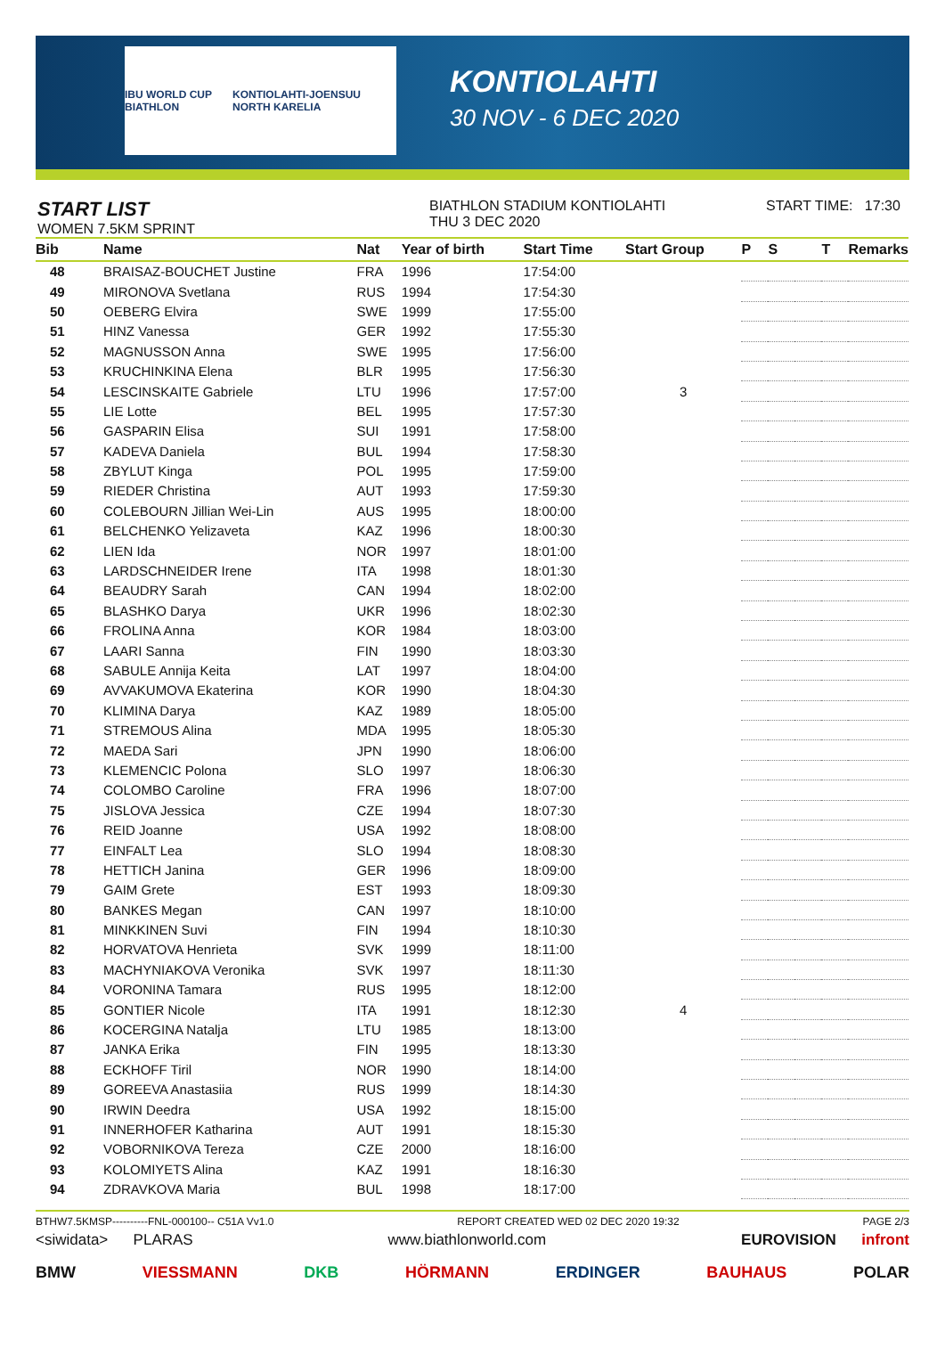IBU WORLD CUP BIATHLON KONTIOLAHTI-JOENSUU NORTH KARELIA
KONTIOLAHTI
30 NOV - 6 DEC 2020
START LIST
WOMEN 7.5KM SPRINT
BIATHLON STADIUM KONTIOLAHTI
THU 3 DEC 2020
START TIME: 17:30
| Bib | Name | Nat | Year of birth | Start Time | Start Group | P | S | | T | Remarks |
| --- | --- | --- | --- | --- | --- | --- | --- | --- | --- | --- |
| 48 | BRAISAZ-BOUCHET Justine | FRA | 1996 | 17:54:00 | | | | | | |
| 49 | MIRONOVA Svetlana | RUS | 1994 | 17:54:30 | | | | | | |
| 50 | OEBERG Elvira | SWE | 1999 | 17:55:00 | | | | | | |
| 51 | HINZ Vanessa | GER | 1992 | 17:55:30 | | | | | | |
| 52 | MAGNUSSON Anna | SWE | 1995 | 17:56:00 | | | | | | |
| 53 | KRUCHINKINA Elena | BLR | 1995 | 17:56:30 | | | | | | |
| 54 | LESCINSKAITE Gabriele | LTU | 1996 | 17:57:00 | 3 | | | | | |
| 55 | LIE Lotte | BEL | 1995 | 17:57:30 | | | | | | |
| 56 | GASPARIN Elisa | SUI | 1991 | 17:58:00 | | | | | | |
| 57 | KADEVA Daniela | BUL | 1994 | 17:58:30 | | | | | | |
| 58 | ZBYLUT Kinga | POL | 1995 | 17:59:00 | | | | | | |
| 59 | RIEDER Christina | AUT | 1993 | 17:59:30 | | | | | | |
| 60 | COLEBOURN Jillian Wei-Lin | AUS | 1995 | 18:00:00 | | | | | | |
| 61 | BELCHENKO Yelizaveta | KAZ | 1996 | 18:00:30 | | | | | | |
| 62 | LIEN Ida | NOR | 1997 | 18:01:00 | | | | | | |
| 63 | LARDSCHNEIDER Irene | ITA | 1998 | 18:01:30 | | | | | | |
| 64 | BEAUDRY Sarah | CAN | 1994 | 18:02:00 | | | | | | |
| 65 | BLASHKO Darya | UKR | 1996 | 18:02:30 | | | | | | |
| 66 | FROLINA Anna | KOR | 1984 | 18:03:00 | | | | | | |
| 67 | LAARI Sanna | FIN | 1990 | 18:03:30 | | | | | | |
| 68 | SABULE Annija Keita | LAT | 1997 | 18:04:00 | | | | | | |
| 69 | AVVAKUMOVA Ekaterina | KOR | 1990 | 18:04:30 | | | | | | |
| 70 | KLIMINA Darya | KAZ | 1989 | 18:05:00 | | | | | | |
| 71 | STREMOUS Alina | MDA | 1995 | 18:05:30 | | | | | | |
| 72 | MAEDA Sari | JPN | 1990 | 18:06:00 | | | | | | |
| 73 | KLEMENCIC Polona | SLO | 1997 | 18:06:30 | | | | | | |
| 74 | COLOMBO Caroline | FRA | 1996 | 18:07:00 | | | | | | |
| 75 | JISLOVA Jessica | CZE | 1994 | 18:07:30 | | | | | | |
| 76 | REID Joanne | USA | 1992 | 18:08:00 | | | | | | |
| 77 | EINFALT Lea | SLO | 1994 | 18:08:30 | | | | | | |
| 78 | HETTICH Janina | GER | 1996 | 18:09:00 | | | | | | |
| 79 | GAIM Grete | EST | 1993 | 18:09:30 | | | | | | |
| 80 | BANKES Megan | CAN | 1997 | 18:10:00 | | | | | | |
| 81 | MINKKINEN Suvi | FIN | 1994 | 18:10:30 | | | | | | |
| 82 | HORVATOVA Henrieta | SVK | 1999 | 18:11:00 | | | | | | |
| 83 | MACHYNIAKOVA Veronika | SVK | 1997 | 18:11:30 | | | | | | |
| 84 | VORONINA Tamara | RUS | 1995 | 18:12:00 | | | | | | |
| 85 | GONTIER Nicole | ITA | 1991 | 18:12:30 | 4 | | | | | |
| 86 | KOCERGINA Natalja | LTU | 1985 | 18:13:00 | | | | | | |
| 87 | JANKA Erika | FIN | 1995 | 18:13:30 | | | | | | |
| 88 | ECKHOFF Tiril | NOR | 1990 | 18:14:00 | | | | | | |
| 89 | GOREEVA Anastasiia | RUS | 1999 | 18:14:30 | | | | | | |
| 90 | IRWIN Deedra | USA | 1992 | 18:15:00 | | | | | | |
| 91 | INNERHOFER Katharina | AUT | 1991 | 18:15:30 | | | | | | |
| 92 | VOBORNIKOVA Tereza | CZE | 2000 | 18:16:00 | | | | | | |
| 93 | KOLOMIYETS Alina | KAZ | 1991 | 18:16:30 | | | | | | |
| 94 | ZDRAVKOVA Maria | BUL | 1998 | 18:17:00 | | | | | | |
BTHW7.5KMSP----------FNL-000100-- C51A Vv1.0 REPORT CREATED WED 02 DEC 2020 19:32 PAGE 2/3
<siwidata> PLARAS www.biathlonworld.com EUROVISION infront
BMW VIESSMANN DKB HÖRMANN ERDINGER BAUHAUS POLAR